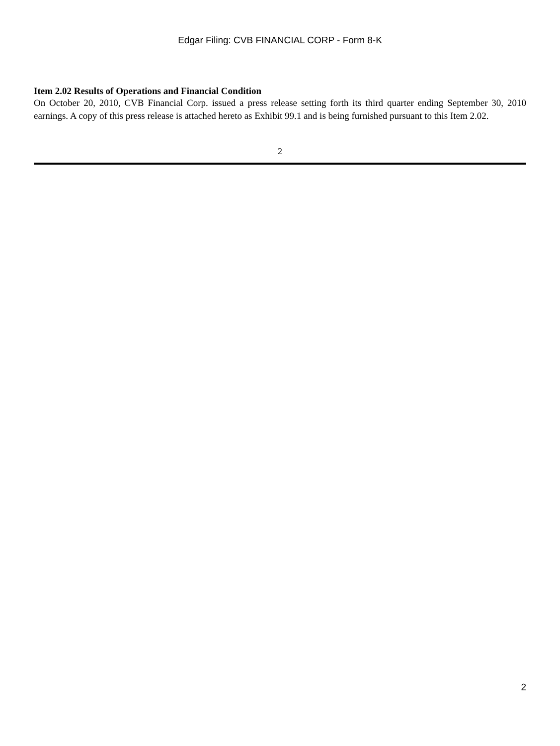Edgar Filing: CVB FINANCIAL CORP - Form 8-K
Item 2.02 Results of Operations and Financial Condition
On October 20, 2010, CVB Financial Corp. issued a press release setting forth its third quarter ending September 30, 2010 earnings. A copy of this press release is attached hereto as Exhibit 99.1 and is being furnished pursuant to this Item 2.02.
2
2